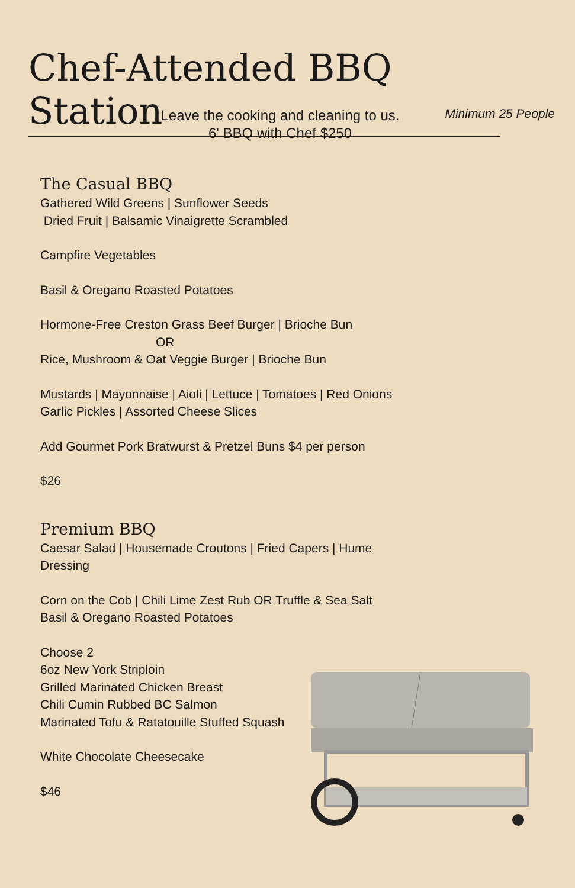Chef-Attended BBQ Station
Minimum 25 People
Leave the cooking and cleaning to us.
6' BBQ with Chef $250
The Casual BBQ
Gathered Wild Greens | Sunflower Seeds
Dried Fruit | Balsamic Vinaigrette Scrambled
Campfire Vegetables
Basil & Oregano Roasted Potatoes
Hormone-Free Creston Grass Beef Burger | Brioche Bun
OR
Rice, Mushroom & Oat Veggie Burger | Brioche Bun
Mustards | Mayonnaise | Aioli | Lettuce | Tomatoes | Red Onions
Garlic Pickles | Assorted Cheese Slices
Add Gourmet Pork Bratwurst & Pretzel Buns $4 per person
$26
Premium BBQ
Caesar Salad | Housemade Croutons | Fried Capers | Hume Dressing
Corn on the Cob | Chili Lime Zest Rub OR Truffle & Sea Salt
Basil & Oregano Roasted Potatoes
Choose 2
6oz New York Striploin
Grilled Marinated Chicken Breast
Chili Cumin Rubbed BC Salmon
Marinated Tofu & Ratatouille Stuffed Squash
White Chocolate Cheesecake
$46